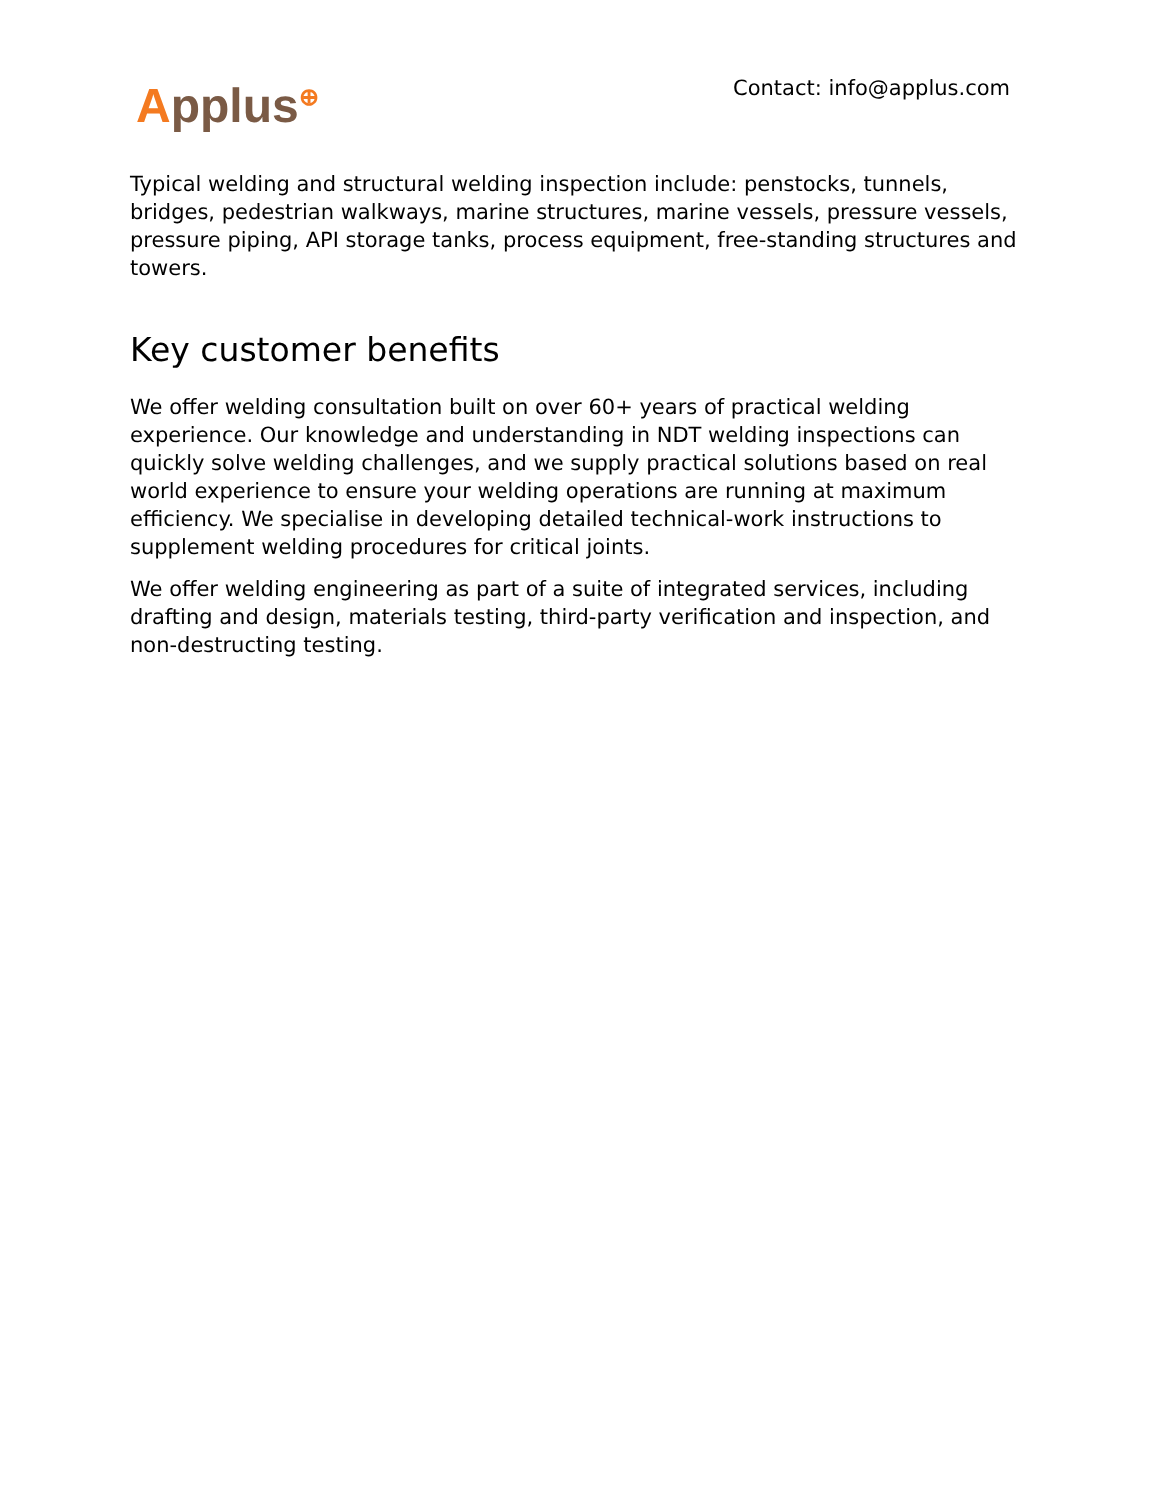Applus<sup>⊕</sup> Contact: info@applus.com
Typical welding and structural welding inspection include: penstocks, tunnels, bridges, pedestrian walkways, marine structures, marine vessels, pressure vessels, pressure piping, API storage tanks, process equipment, free-standing structures and towers.
Key customer benefits
We offer welding consultation built on over 60+ years of practical welding experience. Our knowledge and understanding in NDT welding inspections can quickly solve welding challenges, and we supply practical solutions based on real world experience to ensure your welding operations are running at maximum efficiency. We specialise in developing detailed technical-work instructions to supplement welding procedures for critical joints.
We offer welding engineering as part of a suite of integrated services, including drafting and design, materials testing, third-party verification and inspection, and non-destructing testing.